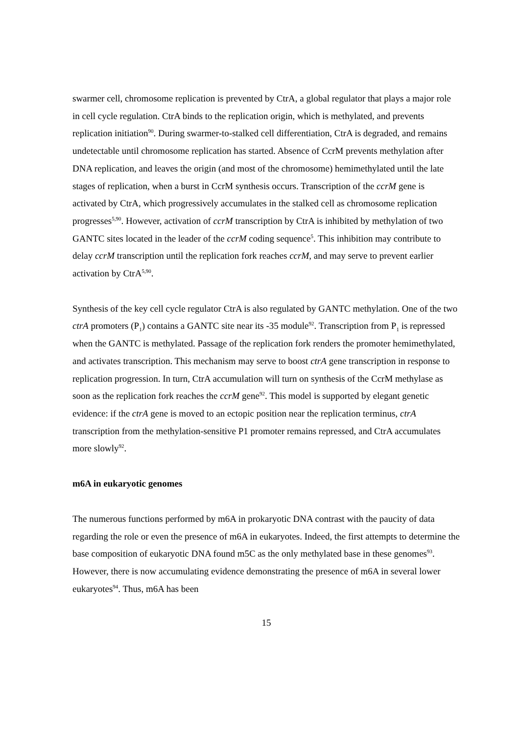swarmer cell, chromosome replication is prevented by CtrA, a global regulator that plays a major role in cell cycle regulation. CtrA binds to the replication origin, which is methylated, and prevents replication initiation<sup>90</sup>. During swarmer-to-stalked cell differentiation, CtrA is degraded, and remains undetectable until chromosome replication has started. Absence of CcrM prevents methylation after DNA replication, and leaves the origin (and most of the chromosome) hemimethylated until the late stages of replication, when a burst in CcrM synthesis occurs. Transcription of the ccrM gene is activated by CtrA, which progressively accumulates in the stalked cell as chromosome replication progresses<sup>5,90</sup>. However, activation of ccrM transcription by CtrA is inhibited by methylation of two GANTC sites located in the leader of the ccrM coding sequence<sup>5</sup>. This inhibition may contribute to delay ccrM transcription until the replication fork reaches ccrM, and may serve to prevent earlier activation by CtrA<sup>5,90</sup>.
Synthesis of the key cell cycle regulator CtrA is also regulated by GANTC methylation. One of the two ctrA promoters (P<sub>1</sub>) contains a GANTC site near its -35 module<sup>92</sup>. Transcription from P<sub>1</sub> is repressed when the GANTC is methylated. Passage of the replication fork renders the promoter hemimethylated, and activates transcription. This mechanism may serve to boost ctrA gene transcription in response to replication progression. In turn, CtrA accumulation will turn on synthesis of the CcrM methylase as soon as the replication fork reaches the ccrM gene<sup>92</sup>. This model is supported by elegant genetic evidence: if the ctrA gene is moved to an ectopic position near the replication terminus, ctrA transcription from the methylation-sensitive P1 promoter remains repressed, and CtrA accumulates more slowly<sup>92</sup>.
m6A in eukaryotic genomes
The numerous functions performed by m6A in prokaryotic DNA contrast with the paucity of data regarding the role or even the presence of m6A in eukaryotes. Indeed, the first attempts to determine the base composition of eukaryotic DNA found m5C as the only methylated base in these genomes<sup>93</sup>. However, there is now accumulating evidence demonstrating the presence of m6A in several lower eukaryotes<sup>94</sup>. Thus, m6A has been
15